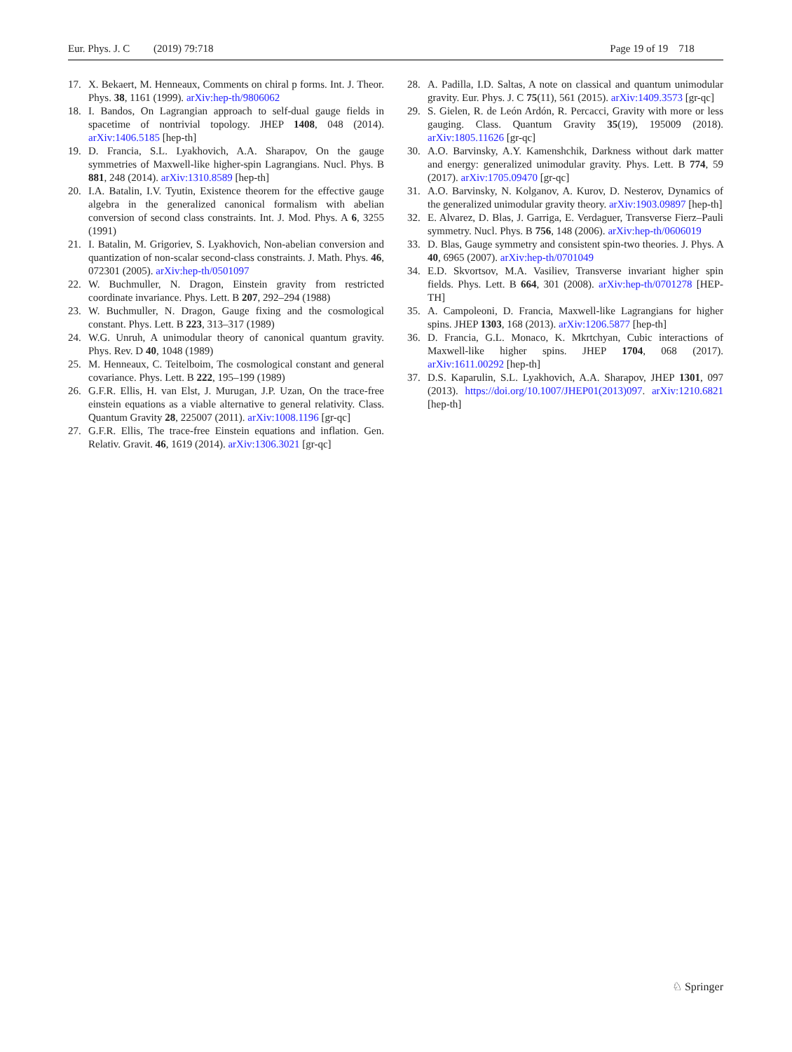Eur. Phys. J. C (2019) 79:718 Page 19 of 19 718
17. X. Bekaert, M. Henneaux, Comments on chiral p forms. Int. J. Theor. Phys. 38, 1161 (1999). arXiv:hep-th/9806062
18. I. Bandos, On Lagrangian approach to self-dual gauge fields in spacetime of nontrivial topology. JHEP 1408, 048 (2014). arXiv:1406.5185 [hep-th]
19. D. Francia, S.L. Lyakhovich, A.A. Sharapov, On the gauge symmetries of Maxwell-like higher-spin Lagrangians. Nucl. Phys. B 881, 248 (2014). arXiv:1310.8589 [hep-th]
20. I.A. Batalin, I.V. Tyutin, Existence theorem for the effective gauge algebra in the generalized canonical formalism with abelian conversion of second class constraints. Int. J. Mod. Phys. A 6, 3255 (1991)
21. I. Batalin, M. Grigoriev, S. Lyakhovich, Non-abelian conversion and quantization of non-scalar second-class constraints. J. Math. Phys. 46, 072301 (2005). arXiv:hep-th/0501097
22. W. Buchmuller, N. Dragon, Einstein gravity from restricted coordinate invariance. Phys. Lett. B 207, 292–294 (1988)
23. W. Buchmuller, N. Dragon, Gauge fixing and the cosmological constant. Phys. Lett. B 223, 313–317 (1989)
24. W.G. Unruh, A unimodular theory of canonical quantum gravity. Phys. Rev. D 40, 1048 (1989)
25. M. Henneaux, C. Teitelboim, The cosmological constant and general covariance. Phys. Lett. B 222, 195–199 (1989)
26. G.F.R. Ellis, H. van Elst, J. Murugan, J.P. Uzan, On the trace-free einstein equations as a viable alternative to general relativity. Class. Quantum Gravity 28, 225007 (2011). arXiv:1008.1196 [gr-qc]
27. G.F.R. Ellis, The trace-free Einstein equations and inflation. Gen. Relativ. Gravit. 46, 1619 (2014). arXiv:1306.3021 [gr-qc]
28. A. Padilla, I.D. Saltas, A note on classical and quantum unimodular gravity. Eur. Phys. J. C 75(11), 561 (2015). arXiv:1409.3573 [gr-qc]
29. S. Gielen, R. de León Ardón, R. Percacci, Gravity with more or less gauging. Class. Quantum Gravity 35(19), 195009 (2018). arXiv:1805.11626 [gr-qc]
30. A.O. Barvinsky, A.Y. Kamenshchik, Darkness without dark matter and energy: generalized unimodular gravity. Phys. Lett. B 774, 59 (2017). arXiv:1705.09470 [gr-qc]
31. A.O. Barvinsky, N. Kolganov, A. Kurov, D. Nesterov, Dynamics of the generalized unimodular gravity theory. arXiv:1903.09897 [hep-th]
32. E. Alvarez, D. Blas, J. Garriga, E. Verdaguer, Transverse Fierz–Pauli symmetry. Nucl. Phys. B 756, 148 (2006). arXiv:hep-th/0606019
33. D. Blas, Gauge symmetry and consistent spin-two theories. J. Phys. A 40, 6965 (2007). arXiv:hep-th/0701049
34. E.D. Skvortsov, M.A. Vasiliev, Transverse invariant higher spin fields. Phys. Lett. B 664, 301 (2008). arXiv:hep-th/0701278 [HEP-TH]
35. A. Campoleoni, D. Francia, Maxwell-like Lagrangians for higher spins. JHEP 1303, 168 (2013). arXiv:1206.5877 [hep-th]
36. D. Francia, G.L. Monaco, K. Mkrtchyan, Cubic interactions of Maxwell-like higher spins. JHEP 1704, 068 (2017). arXiv:1611.00292 [hep-th]
37. D.S. Kaparulin, S.L. Lyakhovich, A.A. Sharapov, JHEP 1301, 097 (2013). https://doi.org/10.1007/JHEP01(2013)097. arXiv:1210.6821 [hep-th]
♘ Springer